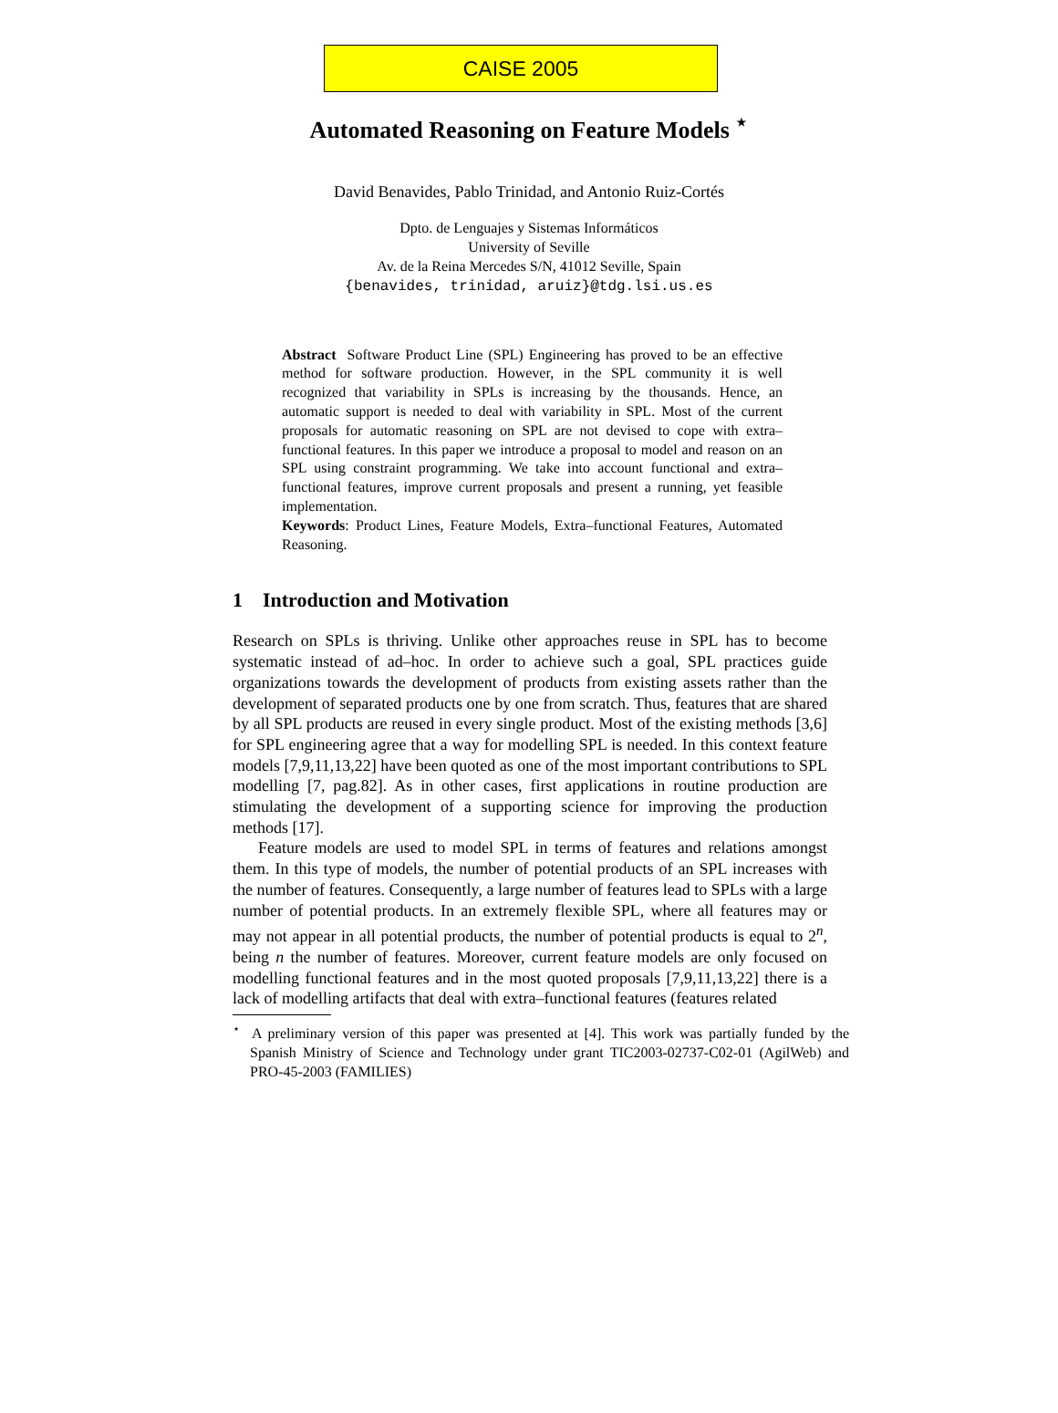CAISE 2005
Automated Reasoning on Feature Models <sup>⋆</sup>
David Benavides, Pablo Trinidad, and Antonio Ruiz-Cortés
Dpto. de Lenguajes y Sistemas Informáticos
University of Seville
Av. de la Reina Mercedes S/N, 41012 Seville, Spain
{benavides, trinidad, aruiz}@tdg.lsi.us.es
Abstract Software Product Line (SPL) Engineering has proved to be an effective method for software production. However, in the SPL community it is well recognized that variability in SPLs is increasing by the thousands. Hence, an automatic support is needed to deal with variability in SPL. Most of the current proposals for automatic reasoning on SPL are not devised to cope with extra–functional features. In this paper we introduce a proposal to model and reason on an SPL using constraint programming. We take into account functional and extra–functional features, improve current proposals and present a running, yet feasible implementation.
Keywords: Product Lines, Feature Models, Extra–functional Features, Automated Reasoning.
1 Introduction and Motivation
Research on SPLs is thriving. Unlike other approaches reuse in SPL has to become systematic instead of ad–hoc. In order to achieve such a goal, SPL practices guide organizations towards the development of products from existing assets rather than the development of separated products one by one from scratch. Thus, features that are shared by all SPL products are reused in every single product. Most of the existing methods [3,6] for SPL engineering agree that a way for modelling SPL is needed. In this context feature models [7,9,11,13,22] have been quoted as one of the most important contributions to SPL modelling [7, pag.82]. As in other cases, first applications in routine production are stimulating the development of a supporting science for improving the production methods [17].
Feature models are used to model SPL in terms of features and relations amongst them. In this type of models, the number of potential products of an SPL increases with the number of features. Consequently, a large number of features lead to SPLs with a large number of potential products. In an extremely flexible SPL, where all features may or may not appear in all potential products, the number of potential products is equal to 2<sup>n</sup>, being n the number of features. Moreover, current feature models are only focused on modelling functional features and in the most quoted proposals [7,9,11,13,22] there is a lack of modelling artifacts that deal with extra–functional features (features related
<sup>⋆</sup> A preliminary version of this paper was presented at [4]. This work was partially funded by the Spanish Ministry of Science and Technology under grant TIC2003-02737-C02-01 (AgilWeb) and PRO-45-2003 (FAMILIES)